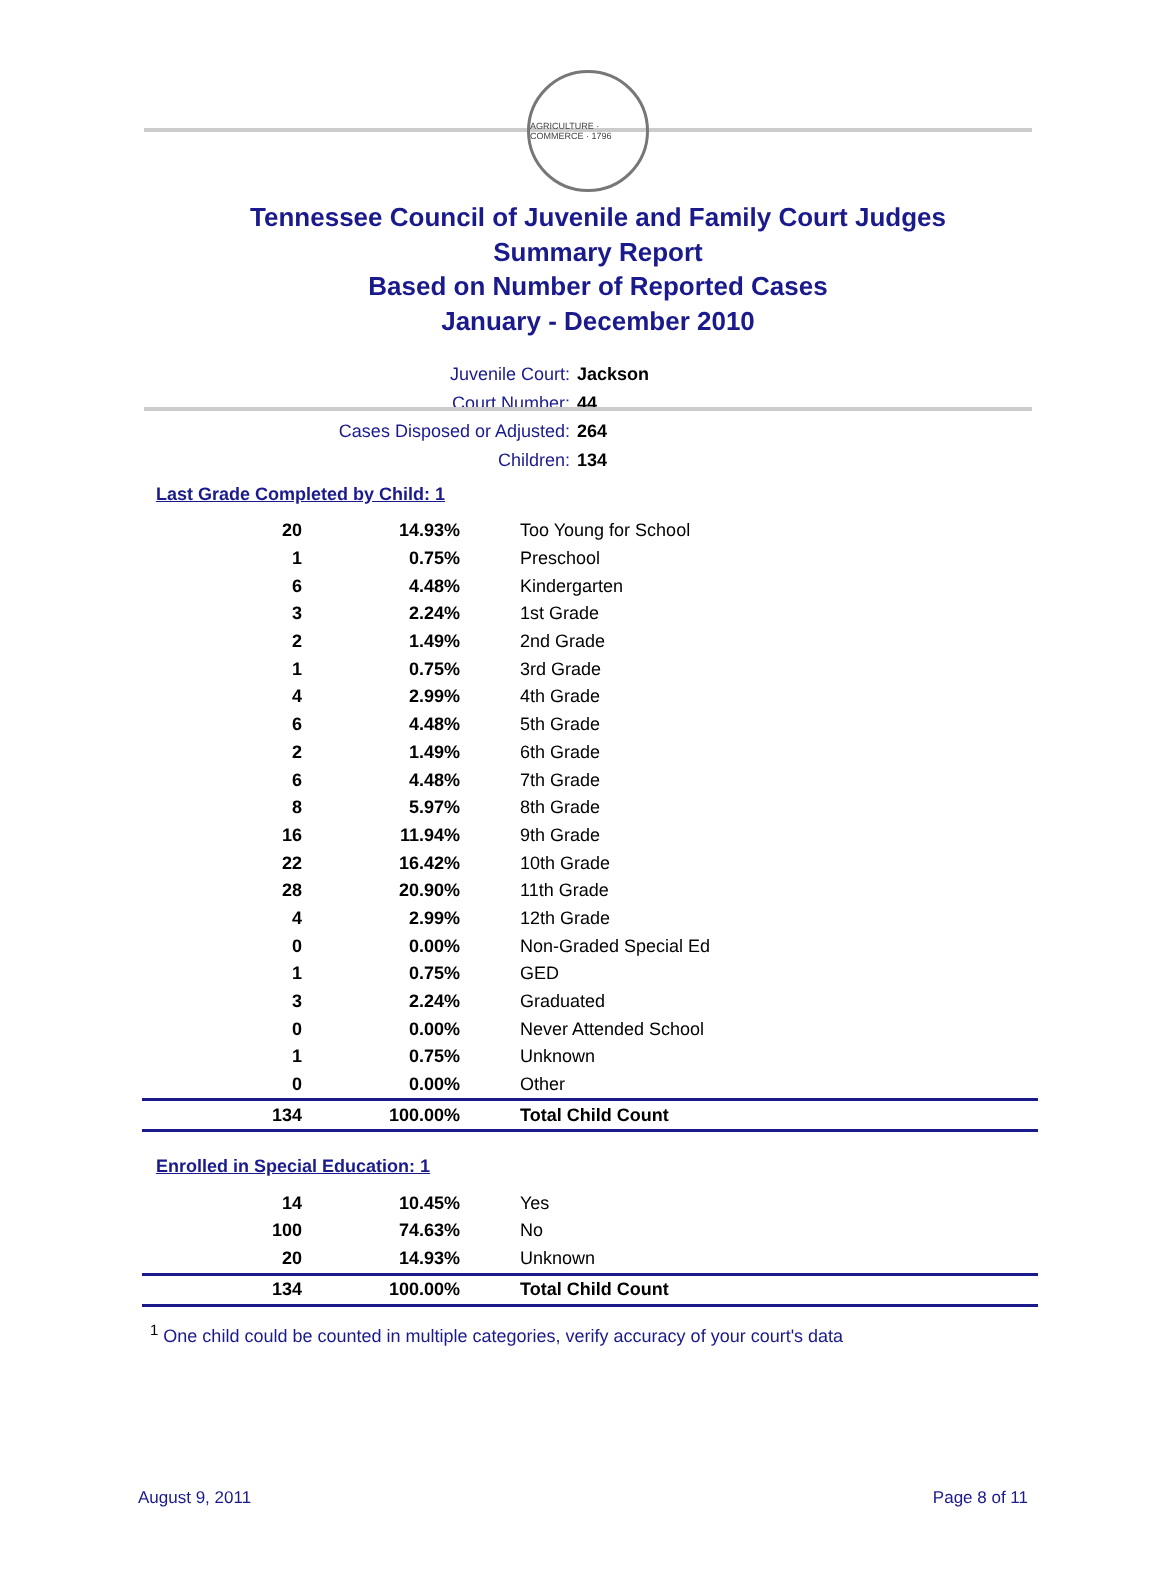AGRICULTURE · COMMERCE · 1796
Tennessee Council of Juvenile and Family Court Judges
Summary Report
Based on Number of Reported Cases
January - December 2010
Juvenile Court: Jackson
Court Number: 44
Cases Disposed or Adjusted: 264
Children: 134
Last Grade Completed by Child: 1
| 20 | 14.93% | Too Young for School |
| 1 | 0.75% | Preschool |
| 6 | 4.48% | Kindergarten |
| 3 | 2.24% | 1st Grade |
| 2 | 1.49% | 2nd Grade |
| 1 | 0.75% | 3rd Grade |
| 4 | 2.99% | 4th Grade |
| 6 | 4.48% | 5th Grade |
| 2 | 1.49% | 6th Grade |
| 6 | 4.48% | 7th Grade |
| 8 | 5.97% | 8th Grade |
| 16 | 11.94% | 9th Grade |
| 22 | 16.42% | 10th Grade |
| 28 | 20.90% | 11th Grade |
| 4 | 2.99% | 12th Grade |
| 0 | 0.00% | Non-Graded Special Ed |
| 1 | 0.75% | GED |
| 3 | 2.24% | Graduated |
| 0 | 0.00% | Never Attended School |
| 1 | 0.75% | Unknown |
| 0 | 0.00% | Other |
| 134 | 100.00% | Total Child Count |
Enrolled in Special Education: 1
| 14 | 10.45% | Yes |
| 100 | 74.63% | No |
| 20 | 14.93% | Unknown |
| 134 | 100.00% | Total Child Count |
<sup>1</sup> One child could be counted in multiple categories, verify accuracy of your court's data
August 9, 2011 Page 8 of 11